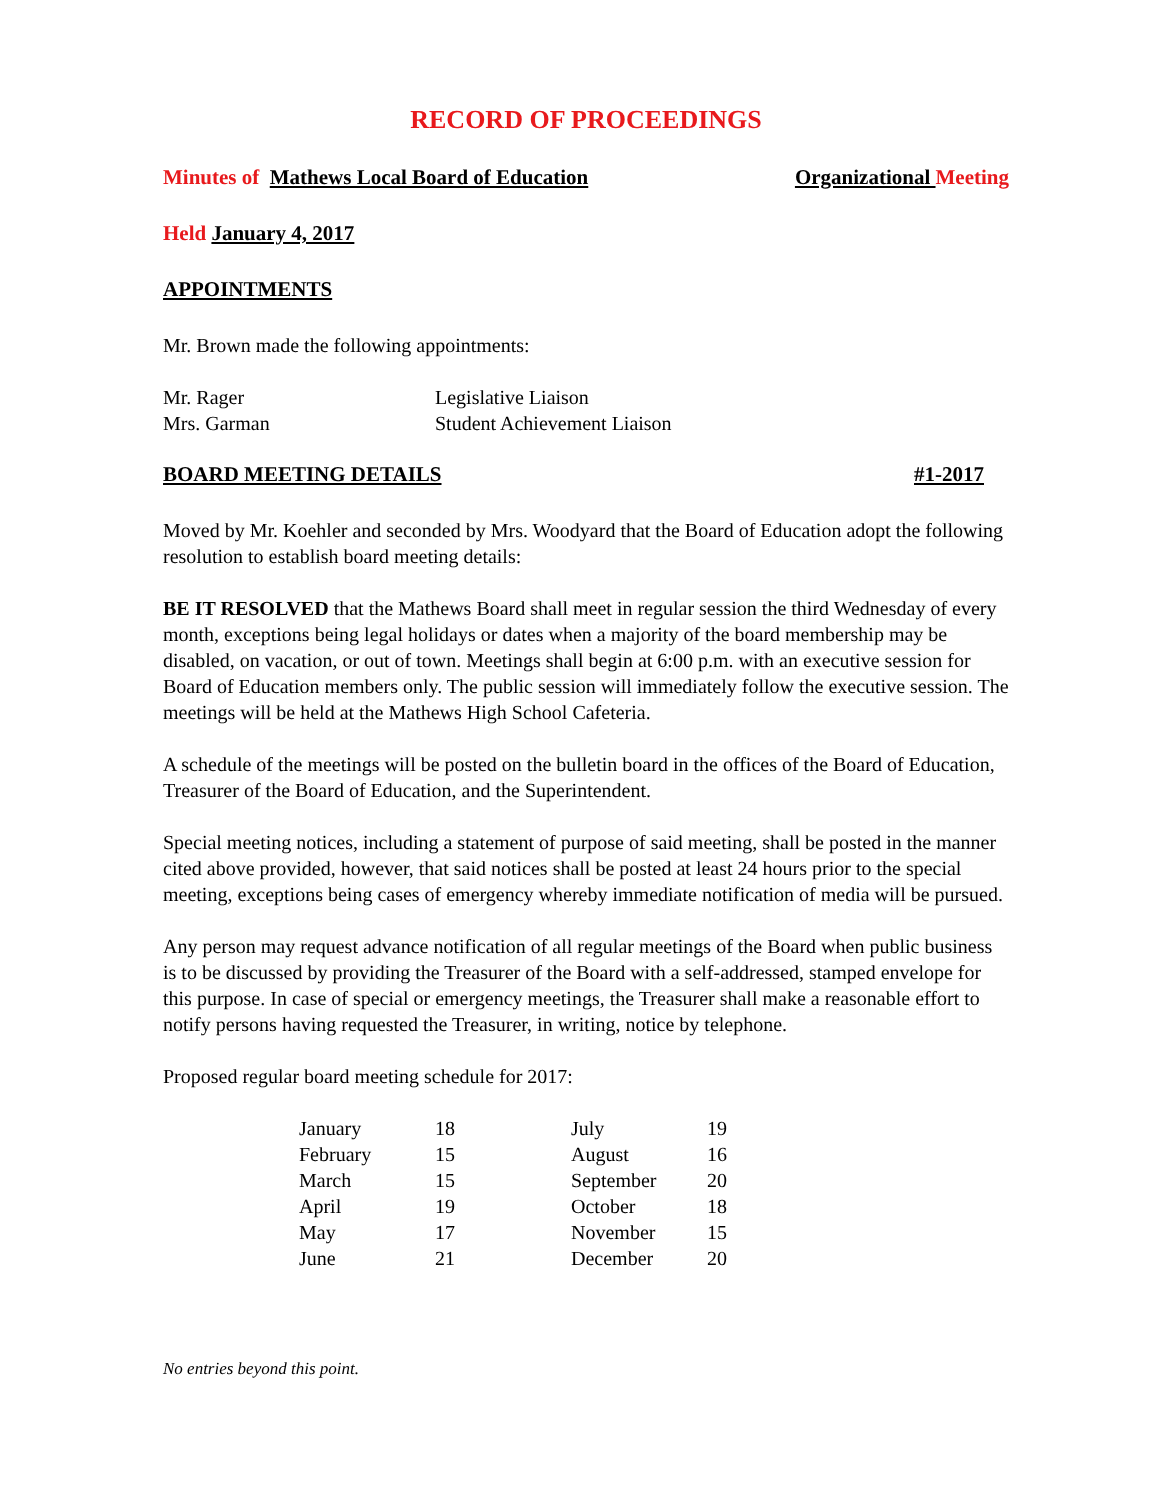RECORD OF PROCEEDINGS
Minutes of Mathews Local Board of Education Organizational Meeting
Held January 4, 2017
APPOINTMENTS
Mr. Brown made the following appointments:
| Mr. Rager | Legislative Liaison |
| Mrs. Garman | Student Achievement Liaison |
BOARD MEETING DETAILS #1-2017
Moved by Mr. Koehler and seconded by Mrs. Woodyard that the Board of Education adopt the following resolution to establish board meeting details:
BE IT RESOLVED that the Mathews Board shall meet in regular session the third Wednesday of every month, exceptions being legal holidays or dates when a majority of the board membership may be disabled, on vacation, or out of town. Meetings shall begin at 6:00 p.m. with an executive session for Board of Education members only. The public session will immediately follow the executive session. The meetings will be held at the Mathews High School Cafeteria.
A schedule of the meetings will be posted on the bulletin board in the offices of the Board of Education, Treasurer of the Board of Education, and the Superintendent.
Special meeting notices, including a statement of purpose of said meeting, shall be posted in the manner cited above provided, however, that said notices shall be posted at least 24 hours prior to the special meeting, exceptions being cases of emergency whereby immediate notification of media will be pursued.
Any person may request advance notification of all regular meetings of the Board when public business is to be discussed by providing the Treasurer of the Board with a self-addressed, stamped envelope for this purpose. In case of special or emergency meetings, the Treasurer shall make a reasonable effort to notify persons having requested the Treasurer, in writing, notice by telephone.
Proposed regular board meeting schedule for 2017:
| January | 18 | July | 19 |
| February | 15 | August | 16 |
| March | 15 | September | 20 |
| April | 19 | October | 18 |
| May | 17 | November | 15 |
| June | 21 | December | 20 |
No entries beyond this point.